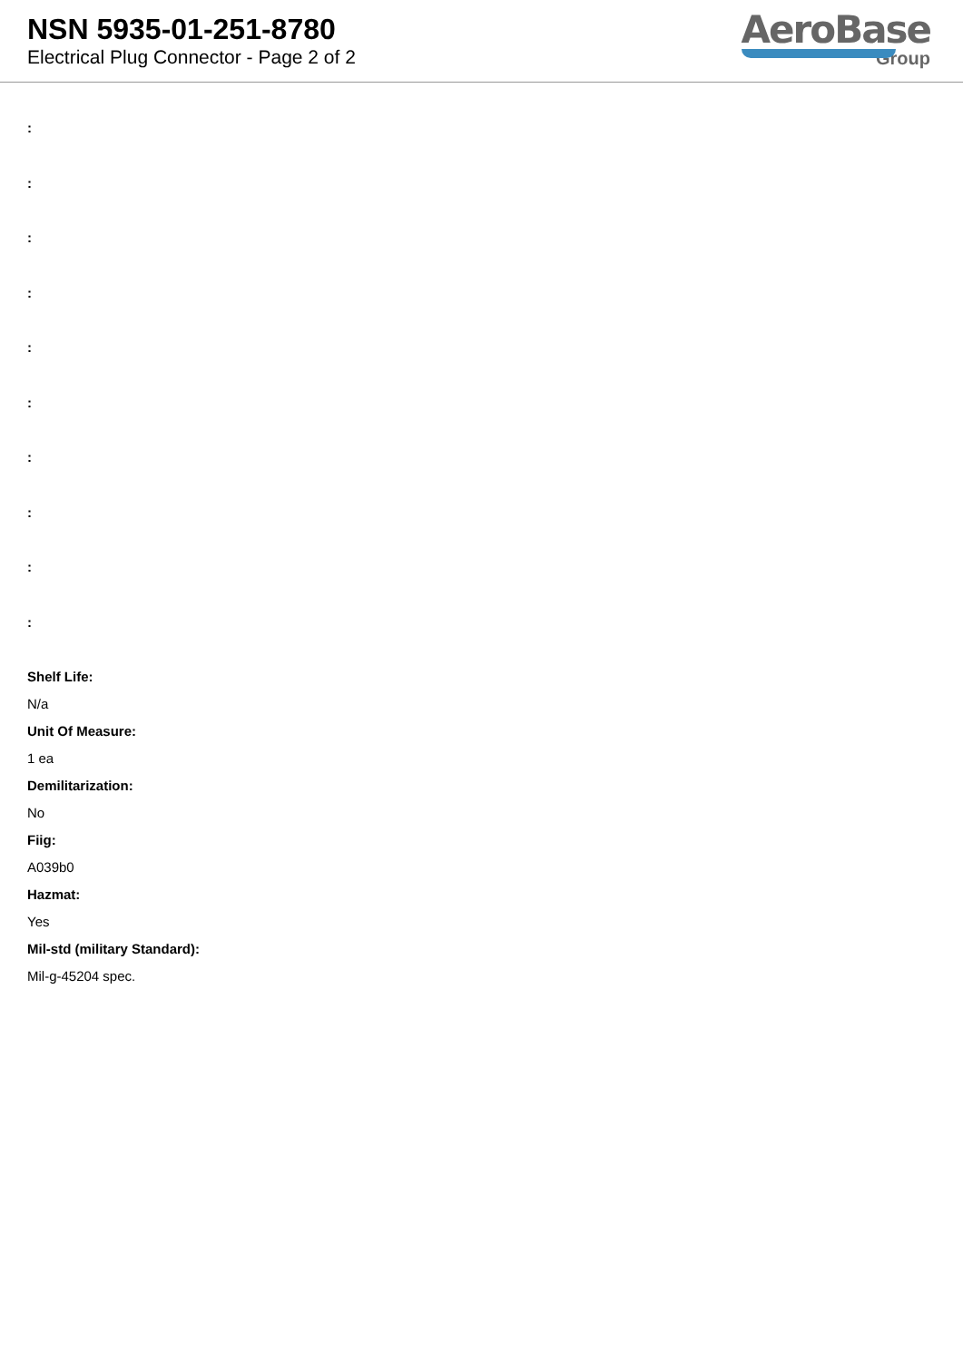NSN 5935-01-251-8780
Electrical Plug Connector - Page 2 of 2
AeroBase
Group
:
:
:
:
:
:
:
:
:
:
Shelf Life:
N/a
Unit Of Measure:
1 ea
Demilitarization:
No
Fiig:
A039b0
Hazmat:
Yes
Mil-std (military Standard):
Mil-g-45204 spec.